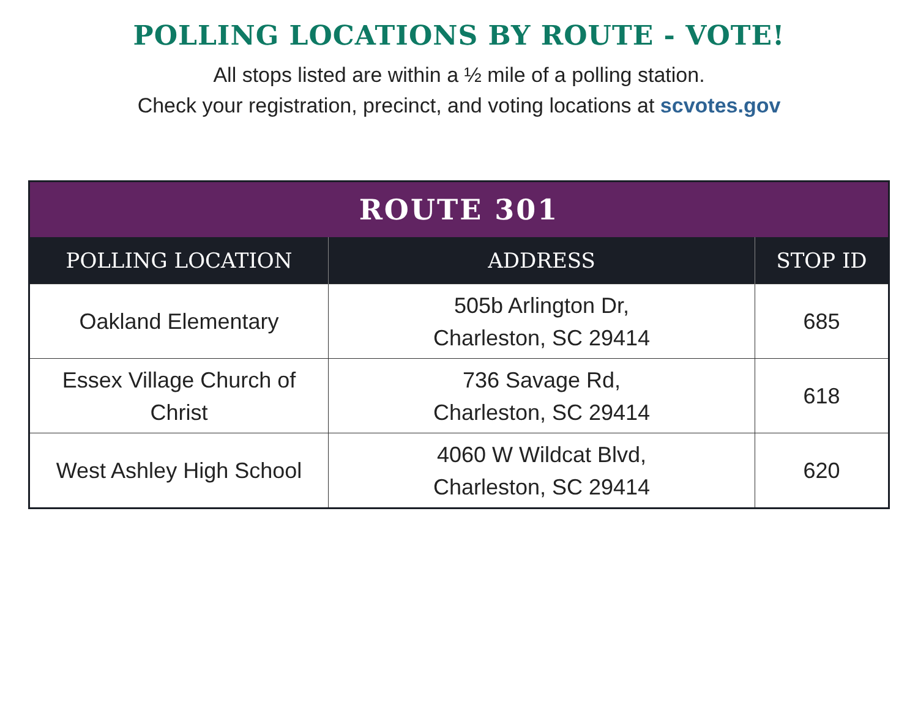POLLING LOCATIONS BY ROUTE - VOTE!
All stops listed are within a ½ mile of a polling station.
Check your registration, precinct, and voting locations at scvotes.gov
| ROUTE 301 | | |
| --- | --- | --- |
| POLLING LOCATION | ADDRESS | STOP ID |
| Oakland Elementary | 505b Arlington Dr, Charleston, SC 29414 | 685 |
| Essex Village Church of Christ | 736 Savage Rd, Charleston, SC 29414 | 618 |
| West Ashley High School | 4060 W Wildcat Blvd, Charleston, SC 29414 | 620 |